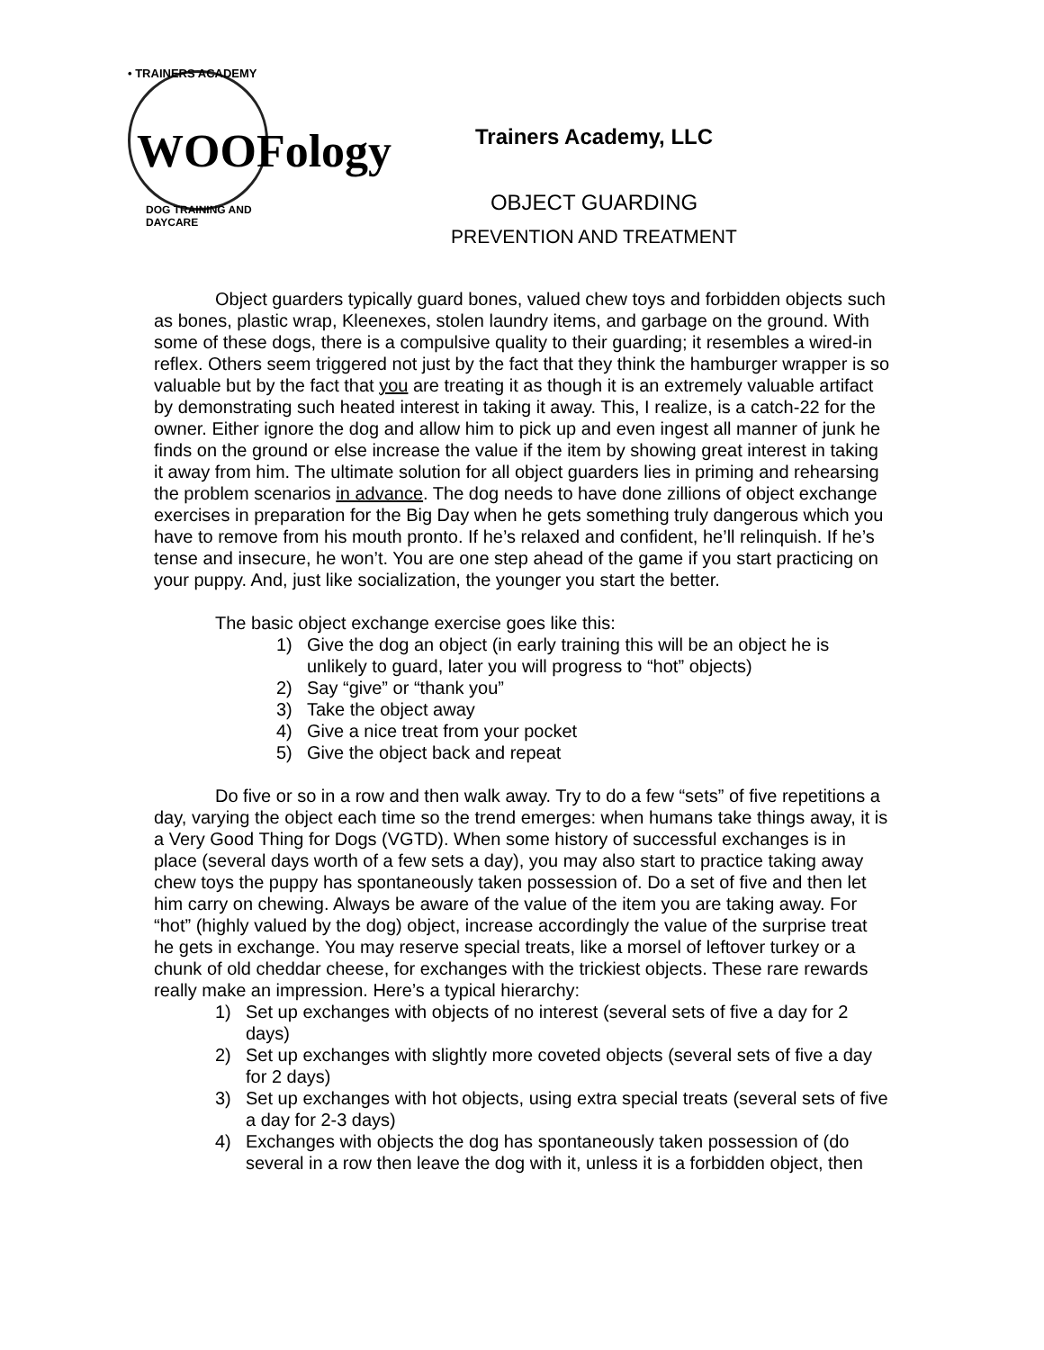• TRAINERS ACADEMY
WOOFology
DOG TRAINING AND DAYCARE
Trainers Academy, LLC
OBJECT GUARDING
PREVENTION AND TREATMENT
Object guarders typically guard bones, valued chew toys and forbidden objects such as bones, plastic wrap, Kleenexes, stolen laundry items, and garbage on the ground. With some of these dogs, there is a compulsive quality to their guarding; it resembles a wired-in reflex. Others seem triggered not just by the fact that they think the hamburger wrapper is so valuable but by the fact that you are treating it as though it is an extremely valuable artifact by demonstrating such heated interest in taking it away. This, I realize, is a catch-22 for the owner. Either ignore the dog and allow him to pick up and even ingest all manner of junk he finds on the ground or else increase the value if the item by showing great interest in taking it away from him. The ultimate solution for all object guarders lies in priming and rehearsing the problem scenarios in advance. The dog needs to have done zillions of object exchange exercises in preparation for the Big Day when he gets something truly dangerous which you have to remove from his mouth pronto. If he’s relaxed and confident, he’ll relinquish. If he’s tense and insecure, he won’t. You are one step ahead of the game if you start practicing on your puppy. And, just like socialization, the younger you start the better.
The basic object exchange exercise goes like this:
1) Give the dog an object (in early training this will be an object he is unlikely to guard, later you will progress to “hot” objects)
2) Say “give” or “thank you”
3) Take the object away
4) Give a nice treat from your pocket
5) Give the object back and repeat
Do five or so in a row and then walk away. Try to do a few “sets” of five repetitions a day, varying the object each time so the trend emerges: when humans take things away, it is a Very Good Thing for Dogs (VGTD). When some history of successful exchanges is in place (several days worth of a few sets a day), you may also start to practice taking away chew toys the puppy has spontaneously taken possession of. Do a set of five and then let him carry on chewing. Always be aware of the value of the item you are taking away. For “hot” (highly valued by the dog) object, increase accordingly the value of the surprise treat he gets in exchange. You may reserve special treats, like a morsel of leftover turkey or a chunk of old cheddar cheese, for exchanges with the trickiest objects. These rare rewards really make an impression. Here’s a typical hierarchy:
1) Set up exchanges with objects of no interest (several sets of five a day for 2 days)
2) Set up exchanges with slightly more coveted objects (several sets of five a day for 2 days)
3) Set up exchanges with hot objects, using extra special treats (several sets of five a day for 2-3 days)
4) Exchanges with objects the dog has spontaneously taken possession of (do several in a row then leave the dog with it, unless it is a forbidden object, then